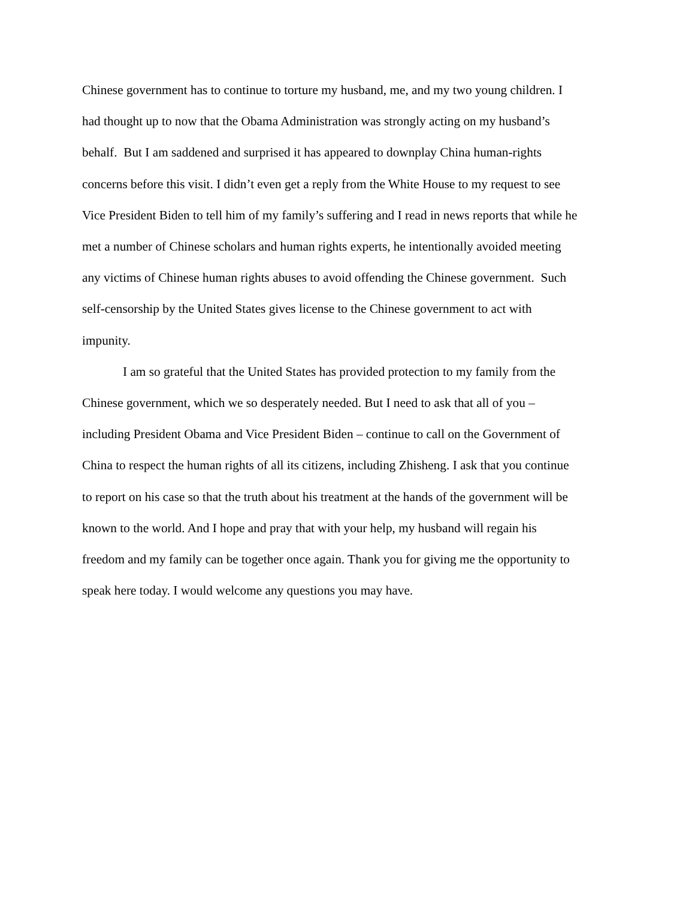Chinese government has to continue to torture my husband, me, and my two young children. I
had thought up to now that the Obama Administration was strongly acting on my husband’s
behalf. But I am saddened and surprised it has appeared to downplay China human-rights
concerns before this visit. I didn’t even get a reply from the White House to my request to see
Vice President Biden to tell him of my family’s suffering and I read in news reports that while he
met a number of Chinese scholars and human rights experts, he intentionally avoided meeting
any victims of Chinese human rights abuses to avoid offending the Chinese government. Such
self-censorship by the United States gives license to the Chinese government to act with
impunity.
I am so grateful that the United States has provided protection to my family from the
Chinese government, which we so desperately needed. But I need to ask that all of you –
including President Obama and Vice President Biden – continue to call on the Government of
China to respect the human rights of all its citizens, including Zhisheng. I ask that you continue
to report on his case so that the truth about his treatment at the hands of the government will be
known to the world. And I hope and pray that with your help, my husband will regain his
freedom and my family can be together once again. Thank you for giving me the opportunity to
speak here today. I would welcome any questions you may have.